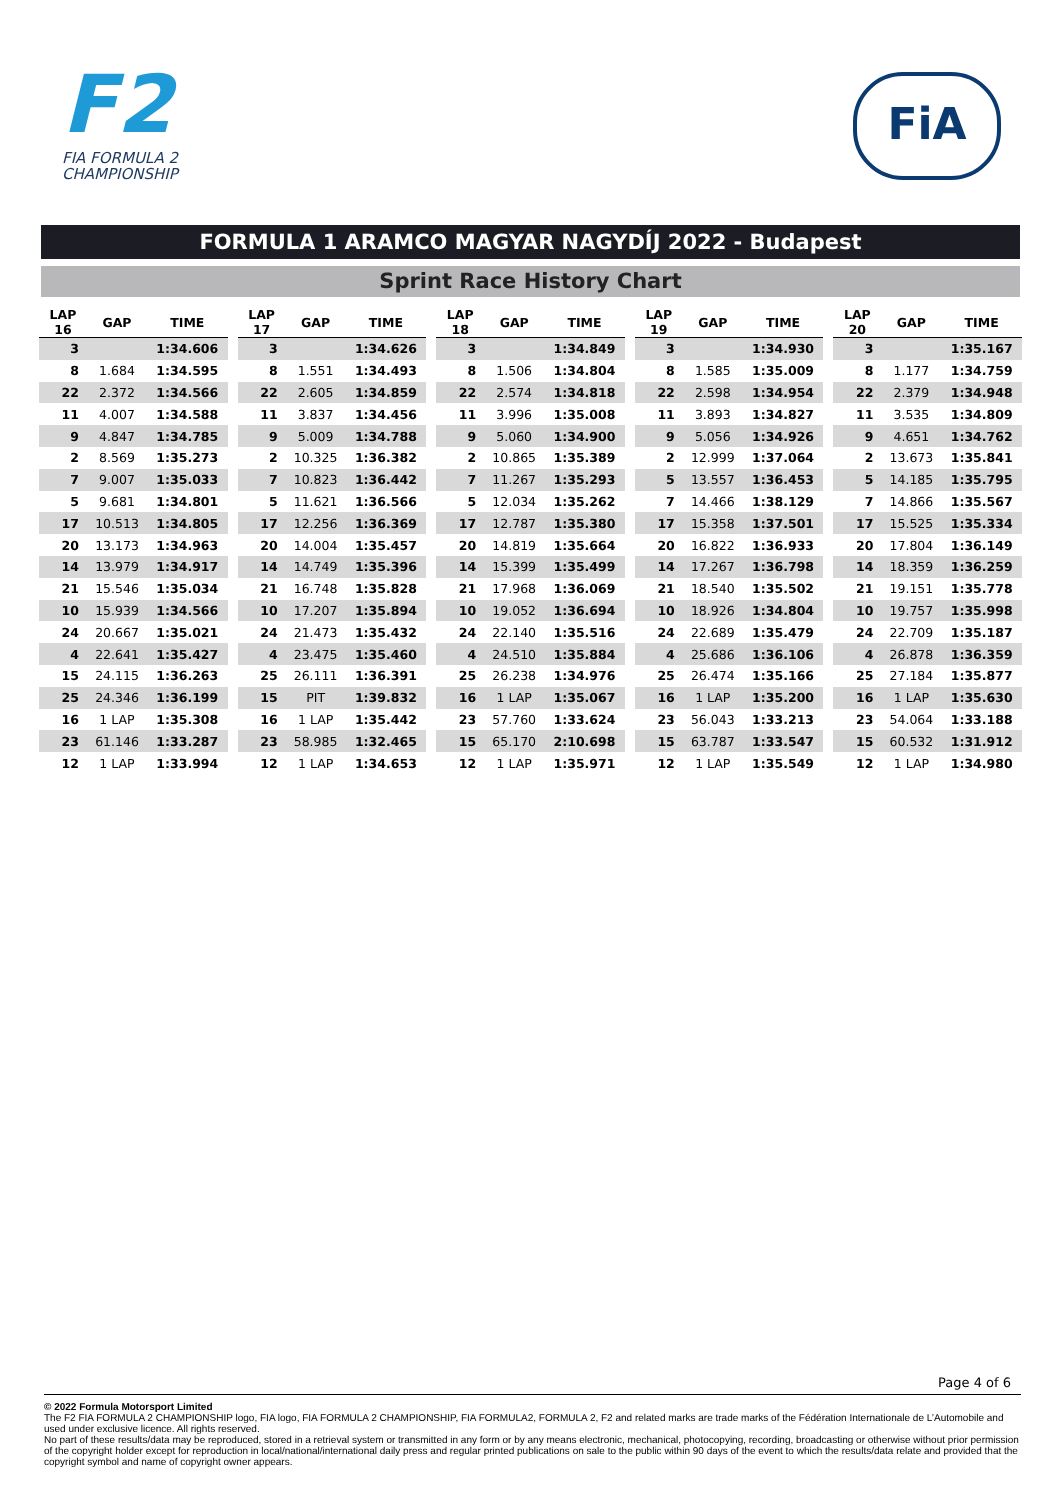F2
FIA FORMULA 2
CHAMPIONSHIP
FiA
FORMULA 1 ARAMCO MAGYAR NAGYDÍJ 2022 - Budapest
Sprint Race History Chart
| LAP 16 | GAP | TIME |
| --- | --- | --- |
| 3 | | 1:34.606 |
| 8 | 1.684 | 1:34.595 |
| 22 | 2.372 | 1:34.566 |
| 11 | 4.007 | 1:34.588 |
| 9 | 4.847 | 1:34.785 |
| 2 | 8.569 | 1:35.273 |
| 7 | 9.007 | 1:35.033 |
| 5 | 9.681 | 1:34.801 |
| 17 | 10.513 | 1:34.805 |
| 20 | 13.173 | 1:34.963 |
| 14 | 13.979 | 1:34.917 |
| 21 | 15.546 | 1:35.034 |
| 10 | 15.939 | 1:34.566 |
| 24 | 20.667 | 1:35.021 |
| 4 | 22.641 | 1:35.427 |
| 15 | 24.115 | 1:36.263 |
| 25 | 24.346 | 1:36.199 |
| 16 | 1 LAP | 1:35.308 |
| 23 | 61.146 | 1:33.287 |
| 12 | 1 LAP | 1:33.994 |
| LAP 17 | GAP | TIME |
| --- | --- | --- |
| 3 | | 1:34.626 |
| 8 | 1.551 | 1:34.493 |
| 22 | 2.605 | 1:34.859 |
| 11 | 3.837 | 1:34.456 |
| 9 | 5.009 | 1:34.788 |
| 2 | 10.325 | 1:36.382 |
| 7 | 10.823 | 1:36.442 |
| 5 | 11.621 | 1:36.566 |
| 17 | 12.256 | 1:36.369 |
| 20 | 14.004 | 1:35.457 |
| 14 | 14.749 | 1:35.396 |
| 21 | 16.748 | 1:35.828 |
| 10 | 17.207 | 1:35.894 |
| 24 | 21.473 | 1:35.432 |
| 4 | 23.475 | 1:35.460 |
| 25 | 26.111 | 1:36.391 |
| 15 | PIT | 1:39.832 |
| 16 | 1 LAP | 1:35.442 |
| 23 | 58.985 | 1:32.465 |
| 12 | 1 LAP | 1:34.653 |
| LAP 18 | GAP | TIME |
| --- | --- | --- |
| 3 | | 1:34.849 |
| 8 | 1.506 | 1:34.804 |
| 22 | 2.574 | 1:34.818 |
| 11 | 3.996 | 1:35.008 |
| 9 | 5.060 | 1:34.900 |
| 2 | 10.865 | 1:35.389 |
| 7 | 11.267 | 1:35.293 |
| 5 | 12.034 | 1:35.262 |
| 17 | 12.787 | 1:35.380 |
| 20 | 14.819 | 1:35.664 |
| 14 | 15.399 | 1:35.499 |
| 21 | 17.968 | 1:36.069 |
| 10 | 19.052 | 1:36.694 |
| 24 | 22.140 | 1:35.516 |
| 4 | 24.510 | 1:35.884 |
| 25 | 26.238 | 1:34.976 |
| 16 | 1 LAP | 1:35.067 |
| 23 | 57.760 | 1:33.624 |
| 15 | 65.170 | 2:10.698 |
| 12 | 1 LAP | 1:35.971 |
| LAP 19 | GAP | TIME |
| --- | --- | --- |
| 3 | | 1:34.930 |
| 8 | 1.585 | 1:35.009 |
| 22 | 2.598 | 1:34.954 |
| 11 | 3.893 | 1:34.827 |
| 9 | 5.056 | 1:34.926 |
| 2 | 12.999 | 1:37.064 |
| 5 | 13.557 | 1:36.453 |
| 7 | 14.466 | 1:38.129 |
| 17 | 15.358 | 1:37.501 |
| 20 | 16.822 | 1:36.933 |
| 14 | 17.267 | 1:36.798 |
| 21 | 18.540 | 1:35.502 |
| 10 | 18.926 | 1:34.804 |
| 24 | 22.689 | 1:35.479 |
| 4 | 25.686 | 1:36.106 |
| 25 | 26.474 | 1:35.166 |
| 16 | 1 LAP | 1:35.200 |
| 23 | 56.043 | 1:33.213 |
| 15 | 63.787 | 1:33.547 |
| 12 | 1 LAP | 1:35.549 |
| LAP 20 | GAP | TIME |
| --- | --- | --- |
| 3 | | 1:35.167 |
| 8 | 1.177 | 1:34.759 |
| 22 | 2.379 | 1:34.948 |
| 11 | 3.535 | 1:34.809 |
| 9 | 4.651 | 1:34.762 |
| 2 | 13.673 | 1:35.841 |
| 5 | 14.185 | 1:35.795 |
| 7 | 14.866 | 1:35.567 |
| 17 | 15.525 | 1:35.334 |
| 20 | 17.804 | 1:36.149 |
| 14 | 18.359 | 1:36.259 |
| 21 | 19.151 | 1:35.778 |
| 10 | 19.757 | 1:35.998 |
| 24 | 22.709 | 1:35.187 |
| 4 | 26.878 | 1:36.359 |
| 25 | 27.184 | 1:35.877 |
| 16 | 1 LAP | 1:35.630 |
| 23 | 54.064 | 1:33.188 |
| 15 | 60.532 | 1:31.912 |
| 12 | 1 LAP | 1:34.980 |
Page 4 of 6
© 2022 Formula Motorsport Limited
The F2 FIA FORMULA 2 CHAMPIONSHIP logo, FIA logo, FIA FORMULA 2 CHAMPIONSHIP, FIA FORMULA2, FORMULA 2, F2 and related marks are trade marks of the Fédération Internationale de L’Automobile and used under exclusive licence. All rights reserved.
No part of these results/data may be reproduced, stored in a retrieval system or transmitted in any form or by any means electronic, mechanical, photocopying, recording, broadcasting or otherwise without prior permission of the copyright holder except for reproduction in local/national/international daily press and regular printed publications on sale to the public within 90 days of the event to which the results/data relate and provided that the copyright symbol and name of copyright owner appears.